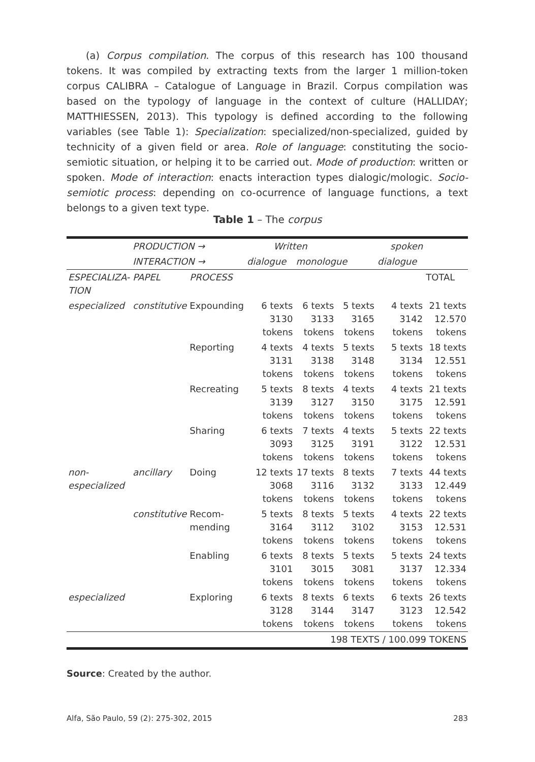(a) Corpus compilation. The corpus of this research has 100 thousand tokens. It was compiled by extracting texts from the larger 1 million-token corpus CALIBRA – Catalogue of Language in Brazil. Corpus compilation was based on the typology of language in the context of culture (HALLIDAY; MATTHIESSEN, 2013). This typology is defined according to the following variables (see Table 1): Specialization: specialized/non-specialized, guided by technicity of a given field or area. Role of language: constituting the socio-semiotic situation, or helping it to be carried out. Mode of production: written or spoken. Mode of interaction: enacts interaction types dialogic/mologic. Socio-semiotic process: depending on co-ocurrence of language functions, a text belongs to a given text type.
Table 1 – The corpus
| | PRODUCTION → | | Written | | spoken | | |
| | INTERACTION → | | dialogue | monologue | | dialogue | |
| ESPECIALIZA- TION | PAPEL | PROCESS | | | | | TOTAL |
| especialized | constitutive | Expounding | 6 texts 3130 tokens | 6 texts 3133 tokens | 5 texts 3165 tokens | 4 texts 3142 tokens | 21 texts 12.570 tokens |
| | | Reporting | 4 texts 3131 tokens | 4 texts 3138 tokens | 5 texts 3148 tokens | 5 texts 3134 tokens | 18 texts 12.551 tokens |
| | | Recreating | 5 texts 3139 tokens | 8 texts 3127 tokens | 4 texts 3150 tokens | 4 texts 3175 tokens | 21 texts 12.591 tokens |
| | | Sharing | 6 texts 3093 tokens | 7 texts 3125 tokens | 4 texts 3191 tokens | 5 texts 3122 tokens | 22 texts 12.531 tokens |
| non- especialized | ancillary | Doing | 12 texts 3068 tokens | 17 texts 3116 tokens | 8 texts 3132 tokens | 7 texts 3133 tokens | 44 texts 12.449 tokens |
| | constitutive | Recom- mending | 5 texts 3164 tokens | 8 texts 3112 tokens | 5 texts 3102 tokens | 4 texts 3153 tokens | 22 texts 12.531 tokens |
| | | Enabling | 6 texts 3101 tokens | 8 texts 3015 tokens | 5 texts 3081 tokens | 5 texts 3137 tokens | 24 texts 12.334 tokens |
| especialized | | Exploring | 6 texts 3128 tokens | 8 texts 3144 tokens | 6 texts 3147 tokens | 6 texts 3123 tokens | 26 texts 12.542 tokens |
| 198 TEXTS / 100.099 TOKENS | | | | | | | |
Source: Created by the author.
Alfa, São Paulo, 59 (2): 275-302, 2015 283